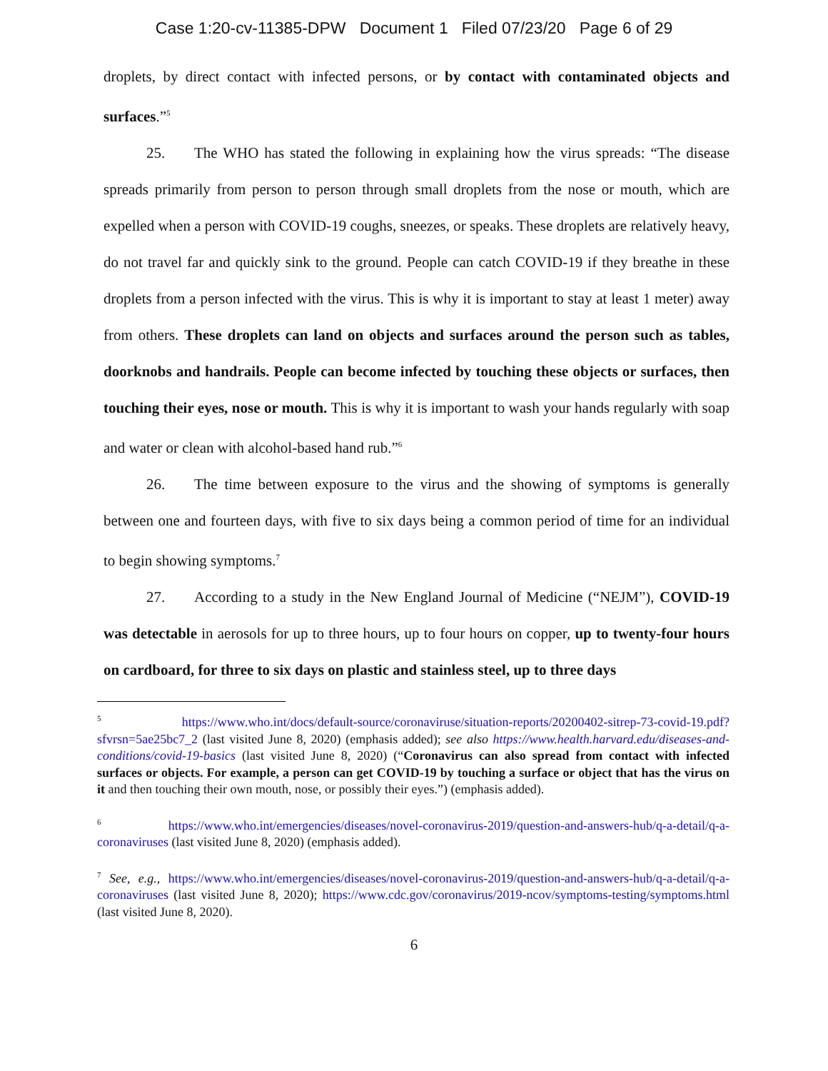Case 1:20-cv-11385-DPW Document 1 Filed 07/23/20 Page 6 of 29
droplets, by direct contact with infected persons, or by contact with contaminated objects and surfaces.”<sup>5</sup>
25. The WHO has stated the following in explaining how the virus spreads: “The disease spreads primarily from person to person through small droplets from the nose or mouth, which are expelled when a person with COVID-19 coughs, sneezes, or speaks. These droplets are relatively heavy, do not travel far and quickly sink to the ground. People can catch COVID-19 if they breathe in these droplets from a person infected with the virus. This is why it is important to stay at least 1 meter) away from others. These droplets can land on objects and surfaces around the person such as tables, doorknobs and handrails. People can become infected by touching these objects or surfaces, then touching their eyes, nose or mouth. This is why it is important to wash your hands regularly with soap and water or clean with alcohol-based hand rub.”<sup>6</sup>
26. The time between exposure to the virus and the showing of symptoms is generally between one and fourteen days, with five to six days being a common period of time for an individual to begin showing symptoms.<sup>7</sup>
27. According to a study in the New England Journal of Medicine (“NEJM”), COVID-19 was detectable in aerosols for up to three hours, up to four hours on copper, up to twenty-four hours on cardboard, for three to six days on plastic and stainless steel, up to three days
<sup>5</sup> https://www.who.int/docs/default-source/coronaviruse/situation-reports/20200402-sitrep-73-covid-19.pdf?sfvrsn=5ae25bc7_2 (last visited June 8, 2020) (emphasis added); see also https://www.health.harvard.edu/diseases-and-conditions/covid-19-basics (last visited June 8, 2020) (“Coronavirus can also spread from contact with infected surfaces or objects. For example, a person can get COVID-19 by touching a surface or object that has the virus on it and then touching their own mouth, nose, or possibly their eyes.”) (emphasis added).
<sup>6</sup> https://www.who.int/emergencies/diseases/novel-coronavirus-2019/question-and-answers-hub/q-a-detail/q-a-coronaviruses (last visited June 8, 2020) (emphasis added).
<sup>7</sup> See, e.g., https://www.who.int/emergencies/diseases/novel-coronavirus-2019/question-and-answers-hub/q-a-detail/q-a-coronaviruses (last visited June 8, 2020); https://www.cdc.gov/coronavirus/2019-ncov/symptoms-testing/symptoms.html (last visited June 8, 2020).
6